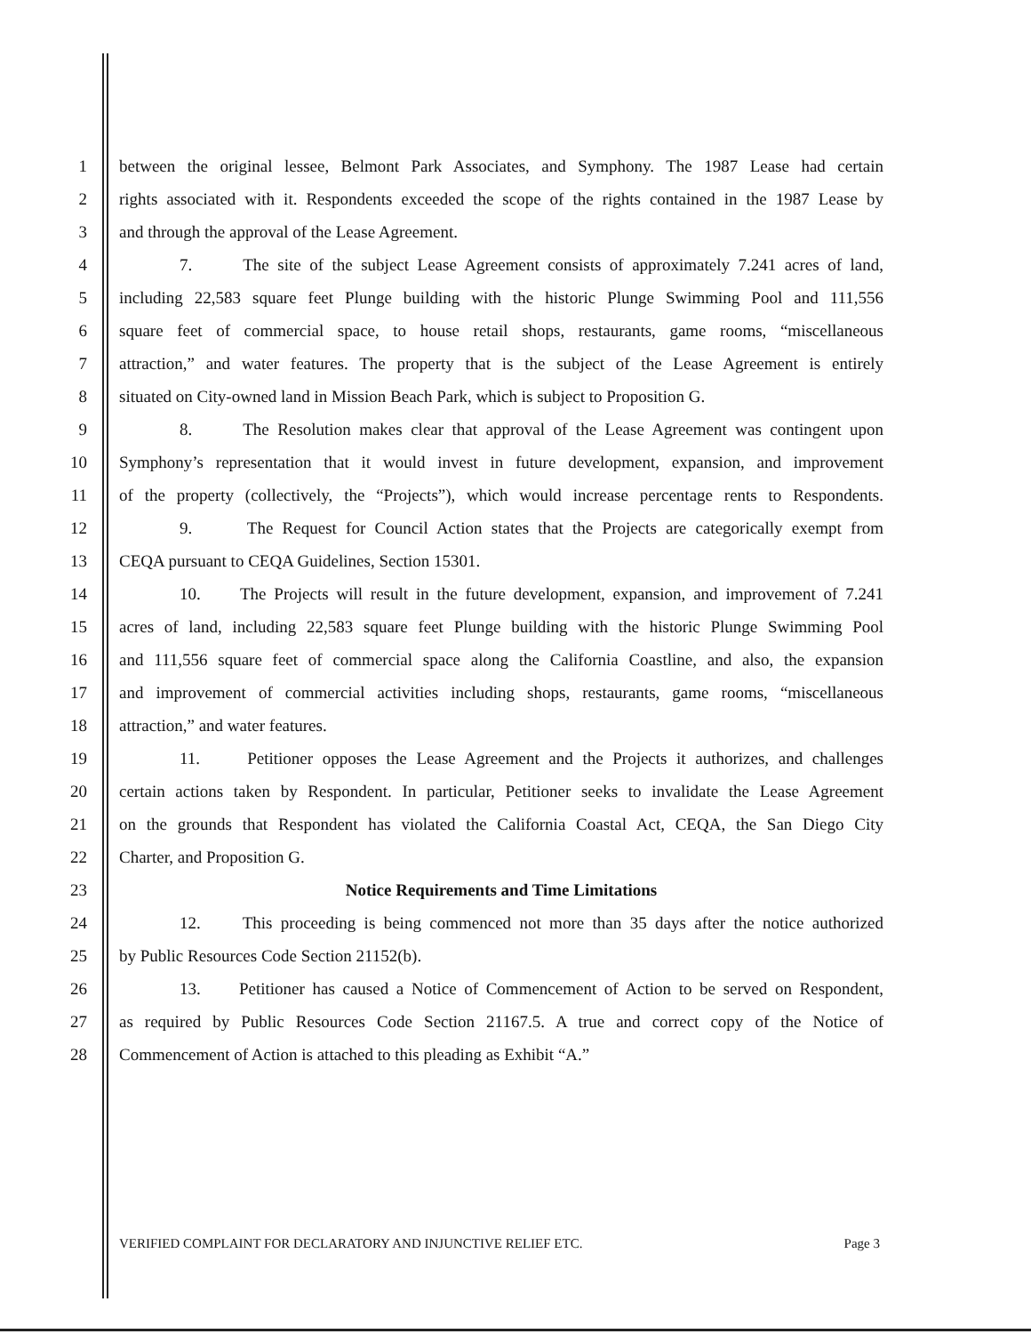1 between the original lessee, Belmont Park Associates, and Symphony. The 1987 Lease had certain
2 rights associated with it. Respondents exceeded the scope of the rights contained in the 1987 Lease by
3 and through the approval of the Lease Agreement.
4 7. The site of the subject Lease Agreement consists of approximately 7.241 acres of land,
5 including 22,583 square feet Plunge building with the historic Plunge Swimming Pool and 111,556
6 square feet of commercial space, to house retail shops, restaurants, game rooms, “miscellaneous
7 attraction,” and water features. The property that is the subject of the Lease Agreement is entirely
8 situated on City-owned land in Mission Beach Park, which is subject to Proposition G.
9 8. The Resolution makes clear that approval of the Lease Agreement was contingent upon
10 Symphony’s representation that it would invest in future development, expansion, and improvement
11 of the property (collectively, the “Projects”), which would increase percentage rents to Respondents.
12 9. The Request for Council Action states that the Projects are categorically exempt from
13 CEQA pursuant to CEQA Guidelines, Section 15301.
14 10. The Projects will result in the future development, expansion, and improvement of 7.241
15 acres of land, including 22,583 square feet Plunge building with the historic Plunge Swimming Pool
16 and 111,556 square feet of commercial space along the California Coastline, and also, the expansion
17 and improvement of commercial activities including shops, restaurants, game rooms, “miscellaneous
18 attraction,” and water features.
19 11. Petitioner opposes the Lease Agreement and the Projects it authorizes, and challenges
20 certain actions taken by Respondent. In particular, Petitioner seeks to invalidate the Lease Agreement
21 on the grounds that Respondent has violated the California Coastal Act, CEQA, the San Diego City
22 Charter, and Proposition G.
23 Notice Requirements and Time Limitations
24 12. This proceeding is being commenced not more than 35 days after the notice authorized
25 by Public Resources Code Section 21152(b).
26 13. Petitioner has caused a Notice of Commencement of Action to be served on Respondent,
27 as required by Public Resources Code Section 21167.5. A true and correct copy of the Notice of
28 Commencement of Action is attached to this pleading as Exhibit “A.”
VERIFIED COMPLAINT FOR DECLARATORY AND INJUNCTIVE RELIEF ETC. Page 3